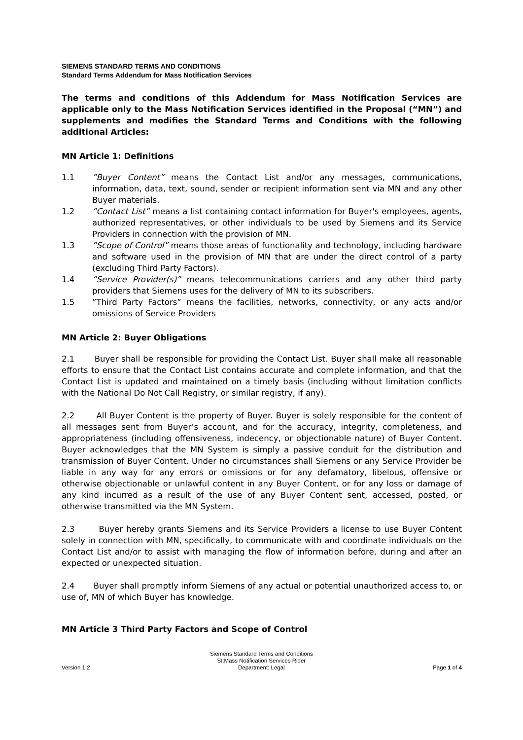SIEMENS STANDARD TERMS AND CONDITIONS
Standard Terms Addendum for Mass Notification Services
The terms and conditions of this Addendum for Mass Notification Services are applicable only to the Mass Notification Services identified in the Proposal (“MN”) and supplements and modifies the Standard Terms and Conditions with the following additional Articles:
MN Article 1: Definitions
1.1”Buyer Content” means the Contact List and/or any messages, communications, information, data, text, sound, sender or recipient information sent via MN and any other Buyer materials.
1.2”Contact List” means a list containing contact information for Buyer's employees, agents, authorized representatives, or other individuals to be used by Siemens and its Service Providers in connection with the provision of MN.
1.3”Scope of Control” means those areas of functionality and technology, including hardware and software used in the provision of MN that are under the direct control of a party (excluding Third Party Factors).
1.4”Service Provider(s)” means telecommunications carriers and any other third party providers that Siemens uses for the delivery of MN to its subscribers.
1.5”Third Party Factors” means the facilities, networks, connectivity, or any acts and/or omissions of Service Providers
MN Article 2: Buyer Obligations
2.1 Buyer shall be responsible for providing the Contact List. Buyer shall make all reasonable efforts to ensure that the Contact List contains accurate and complete information, and that the Contact List is updated and maintained on a timely basis (including without limitation conflicts with the National Do Not Call Registry, or similar registry, if any).
2.2 All Buyer Content is the property of Buyer. Buyer is solely responsible for the content of all messages sent from Buyer’s account, and for the accuracy, integrity, completeness, and appropriateness (including offensiveness, indecency, or objectionable nature) of Buyer Content. Buyer acknowledges that the MN System is simply a passive conduit for the distribution and transmission of Buyer Content. Under no circumstances shall Siemens or any Service Provider be liable in any way for any errors or omissions or for any defamatory, libelous, offensive or otherwise objectionable or unlawful content in any Buyer Content, or for any loss or damage of any kind incurred as a result of the use of any Buyer Content sent, accessed, posted, or otherwise transmitted via the MN System.
2.3 Buyer hereby grants Siemens and its Service Providers a license to use Buyer Content solely in connection with MN, specifically, to communicate with and coordinate individuals on the Contact List and/or to assist with managing the flow of information before, during and after an expected or unexpected situation.
2.4 Buyer shall promptly inform Siemens of any actual or potential unauthorized access to, or use of, MN of which Buyer has knowledge.
MN Article 3 Third Party Factors and Scope of Control
Version 1.2
Siemens Standard Terms and Conditions
SI:Mass Notification Services Rider
Department: Legal
Page 1 of 4